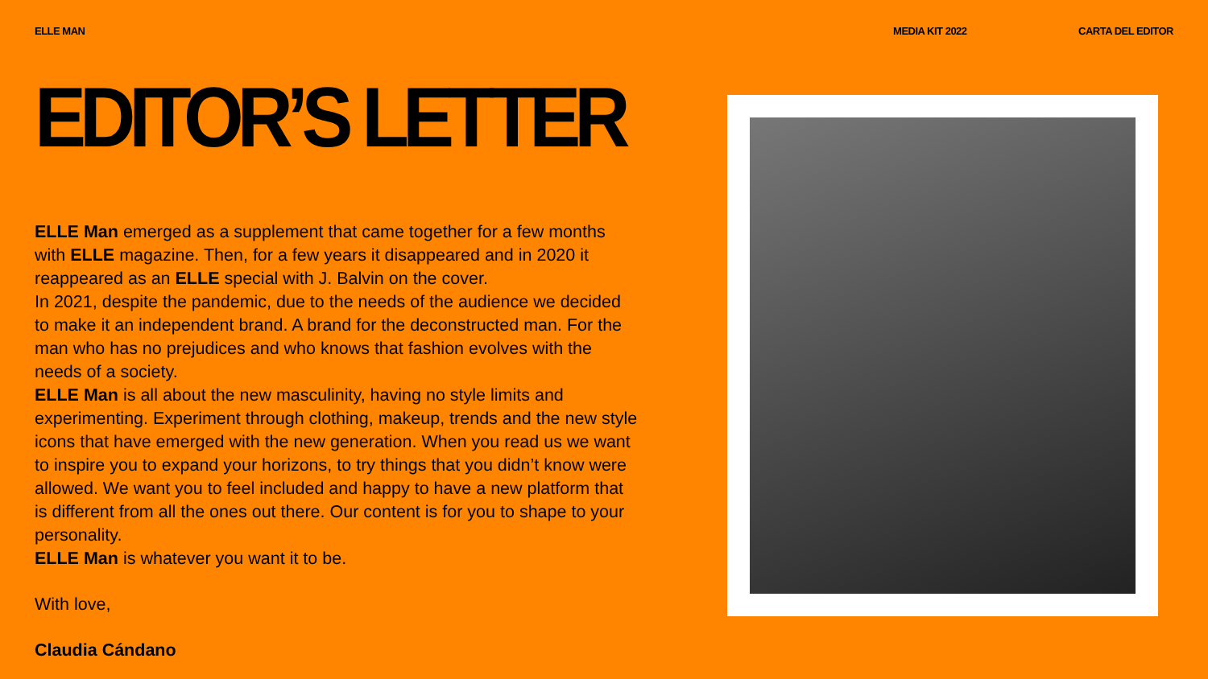ELLE MAN MEDIA KIT 2022 CARTA DEL EDITOR
EDITOR’S LETTER
ELLE Man emerged as a supplement that came together for a few months with ELLE magazine. Then, for a few years it disappeared and in 2020 it reappeared as an ELLE special with J. Balvin on the cover.
In 2021, despite the pandemic, due to the needs of the audience we decided to make it an independent brand. A brand for the deconstructed man. For the man who has no prejudices and who knows that fashion evolves with the needs of a society.
ELLE Man is all about the new masculinity, having no style limits and experimenting. Experiment through clothing, makeup, trends and the new style icons that have emerged with the new generation. When you read us we want to inspire you to expand your horizons, to try things that you didn’t know were allowed. We want you to feel included and happy to have a new platform that is different from all the ones out there. Our content is for you to shape to your personality.
ELLE Man is whatever you want it to be.
With love,
Claudia Cándano